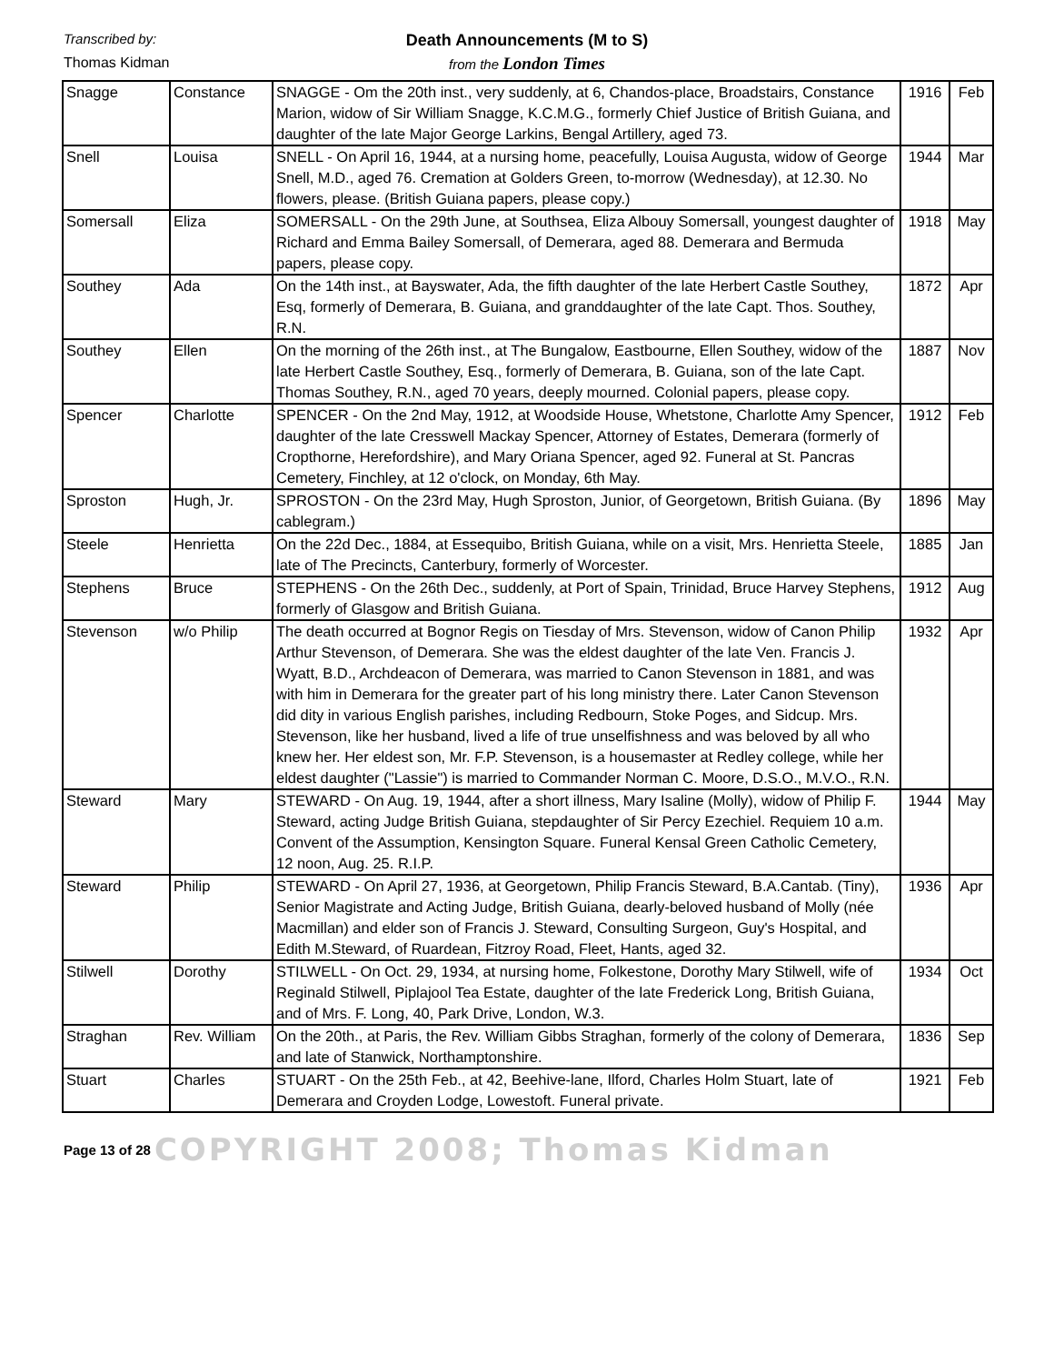Transcribed by:
Thomas Kidman
Death Announcements (M to S)
from the London Times
| Snagge | Constance | SNAGGE - Om the 20th inst., very suddenly, at 6, Chandos-place, Broadstairs, Constance Marion, widow of Sir William Snagge, K.C.M.G., formerly Chief Justice of British Guiana, and daughter of the late Major George Larkins, Bengal Artillery, aged 73. | 1916 | Feb |
| Snell | Louisa | SNELL - On April 16, 1944, at a nursing home, peacefully, Louisa Augusta, widow of George Snell, M.D., aged 76. Cremation at Golders Green, to-morrow (Wednesday), at 12.30. No flowers, please. (British Guiana papers, please copy.) | 1944 | Mar |
| Somersall | Eliza | SOMERSALL - On the 29th June, at Southsea, Eliza Albouy Somersall, youngest daughter of Richard and Emma Bailey Somersall, of Demerara, aged 88. Demerara and Bermuda papers, please copy. | 1918 | May |
| Southey | Ada | On the 14th inst., at Bayswater, Ada, the fifth daughter of the late Herbert Castle Southey, Esq, formerly of Demerara, B. Guiana, and granddaughter of the late Capt. Thos. Southey, R.N. | 1872 | Apr |
| Southey | Ellen | On the morning of the 26th inst., at The Bungalow, Eastbourne, Ellen Southey, widow of the late Herbert Castle Southey, Esq., formerly of Demerara, B. Guiana, son of the late Capt. Thomas Southey, R.N., aged 70 years, deeply mourned. Colonial papers, please copy. | 1887 | Nov |
| Spencer | Charlotte | SPENCER - On the 2nd May, 1912, at Woodside House, Whetstone, Charlotte Amy Spencer, daughter of the late Cresswell Mackay Spencer, Attorney of Estates, Demerara (formerly of Cropthorne, Herefordshire), and Mary Oriana Spencer, aged 92. Funeral at St. Pancras Cemetery, Finchley, at 12 o'clock, on Monday, 6th May. | 1912 | Feb |
| Sproston | Hugh, Jr. | SPROSTON - On the 23rd May, Hugh Sproston, Junior, of Georgetown, British Guiana. (By cablegram.) | 1896 | May |
| Steele | Henrietta | On the 22d Dec., 1884, at Essequibo, British Guiana, while on a visit, Mrs. Henrietta Steele, late of The Precincts, Canterbury, formerly of Worcester. | 1885 | Jan |
| Stephens | Bruce | STEPHENS - On the 26th Dec., suddenly, at Port of Spain, Trinidad, Bruce Harvey Stephens, formerly of Glasgow and British Guiana. | 1912 | Aug |
| Stevenson | w/o Philip | The death occurred at Bognor Regis on Tiesday of Mrs. Stevenson, widow of Canon Philip Arthur Stevenson, of Demerara. She was the eldest daughter of the late Ven. Francis J. Wyatt, B.D., Archdeacon of Demerara, was married to Canon Stevenson in 1881, and was with him in Demerara for the greater part of his long ministry there. Later Canon Stevenson did dity in various English parishes, including Redbourn, Stoke Poges, and Sidcup. Mrs. Stevenson, like her husband, lived a life of true unselfishness and was beloved by all who knew her. Her eldest son, Mr. F.P. Stevenson, is a housemaster at Redley college, while her eldest daughter ("Lassie") is married to Commander Norman C. Moore, D.S.O., M.V.O., R.N. | 1932 | Apr |
| Steward | Mary | STEWARD - On Aug. 19, 1944, after a short illness, Mary Isaline (Molly), widow of Philip F. Steward, acting Judge British Guiana, stepdaughter of Sir Percy Ezechiel. Requiem 10 a.m. Convent of the Assumption, Kensington Square. Funeral Kensal Green Catholic Cemetery, 12 noon, Aug. 25. R.I.P. | 1944 | May |
| Steward | Philip | STEWARD - On April 27, 1936, at Georgetown, Philip Francis Steward, B.A.Cantab. (Tiny), Senior Magistrate and Acting Judge, British Guiana, dearly-beloved husband of Molly (née Macmillan) and elder son of Francis J. Steward, Consulting Surgeon, Guy's Hospital, and Edith M.Steward, of Ruardean, Fitzroy Road, Fleet, Hants, aged 32. | 1936 | Apr |
| Stilwell | Dorothy | STILWELL - On Oct. 29, 1934, at nursing home, Folkestone, Dorothy Mary Stilwell, wife of Reginald Stilwell, Piplajool Tea Estate, daughter of the late Frederick Long, British Guiana, and of Mrs. F. Long, 40, Park Drive, London, W.3. | 1934 | Oct |
| Straghan | Rev. William | On the 20th., at Paris, the Rev. William Gibbs Straghan, formerly of the colony of Demerara, and late of Stanwick, Northamptonshire. | 1836 | Sep |
| Stuart | Charles | STUART - On the 25th Feb., at 42, Beehive-lane, Ilford, Charles Holm Stuart, late of Demerara and Croyden Lodge, Lowestoft. Funeral private. | 1921 | Feb |
Page 13 of 28 COPYRIGHT 2008; Thomas Kidman